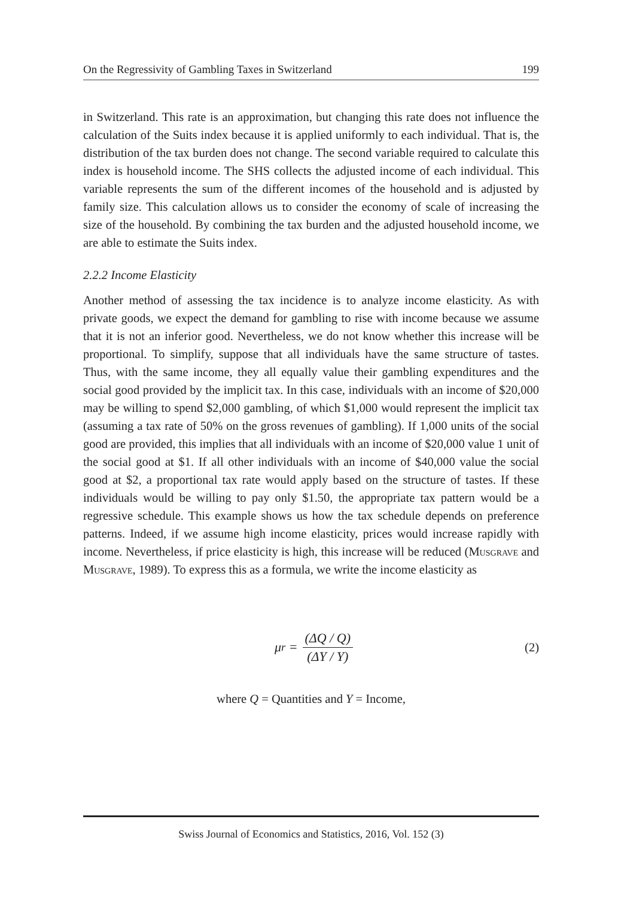On the Regressivity of Gambling Taxes in Switzerland 199
in Switzerland. This rate is an approximation, but changing this rate does not influence the calculation of the Suits index because it is applied uniformly to each individual. That is, the distribution of the tax burden does not change. The second variable required to calculate this index is household income. The SHS collects the adjusted income of each individual. This variable represents the sum of the different incomes of the household and is adjusted by family size. This calculation allows us to consider the economy of scale of increasing the size of the household. By combining the tax burden and the adjusted household income, we are able to estimate the Suits index.
2.2.2 Income Elasticity
Another method of assessing the tax incidence is to analyze income elasticity. As with private goods, we expect the demand for gambling to rise with income because we assume that it is not an inferior good. Nevertheless, we do not know whether this increase will be proportional. To simplify, suppose that all individuals have the same structure of tastes. Thus, with the same income, they all equally value their gambling expenditures and the social good provided by the implicit tax. In this case, individuals with an income of $20,000 may be willing to spend $2,000 gambling, of which $1,000 would represent the implicit tax (assuming a tax rate of 50% on the gross revenues of gambling). If 1,000 units of the social good are provided, this implies that all individuals with an income of $20,000 value 1 unit of the social good at $1. If all other individuals with an income of $40,000 value the social good at $2, a proportional tax rate would apply based on the structure of tastes. If these individuals would be willing to pay only $1.50, the appropriate tax pattern would be a regressive schedule. This example shows us how the tax schedule depends on preference patterns. Indeed, if we assume high income elasticity, prices would increase rapidly with income. Nevertheless, if price elasticity is high, this increase will be reduced (Musgrave and Musgrave, 1989). To express this as a formula, we write the income elasticity as
μ<sub>r</sub> = (ΔQ / Q) (ΔY / Y)
(2)
where Q = Quantities and Y = Income,
Swiss Journal of Economics and Statistics, 2016, Vol. 152 (3)